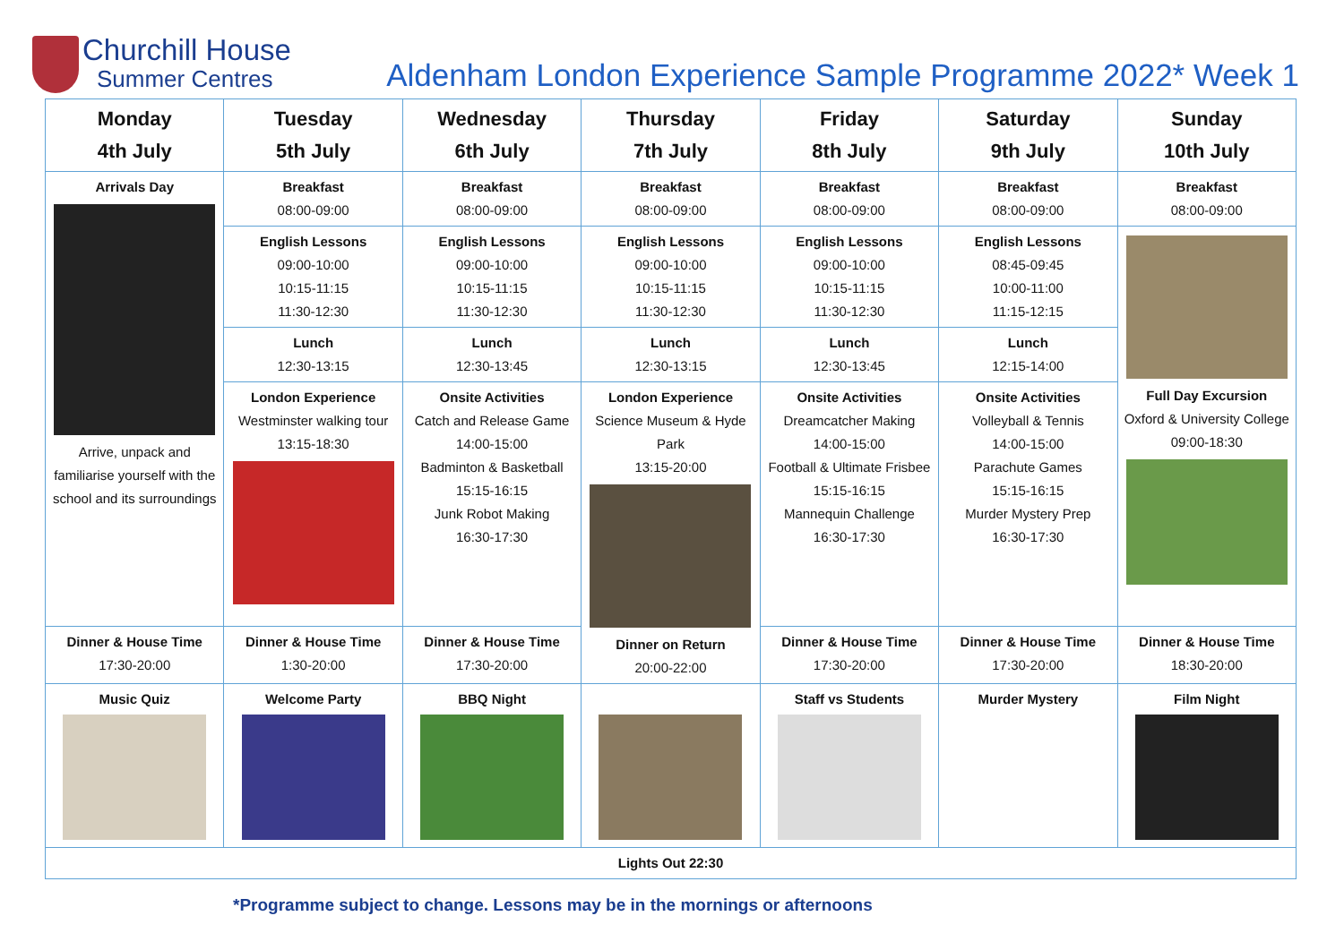Churchill House
Summer Centres
Aldenham London Experience Sample Programme 2022* Week 1
| Monday 4th July | Tuesday 5th July | Wednesday 6th July | Thursday 7th July | Friday 8th July | Saturday 9th July | Sunday 10th July |
| --- | --- | --- | --- | --- | --- | --- |
| Arrivals Day Arrive, unpack and familiarise yourself with the school and its surroundings | Breakfast 08:00-09:00 | Breakfast 08:00-09:00 | Breakfast 08:00-09:00 | Breakfast 08:00-09:00 | Breakfast 08:00-09:00 | Breakfast 08:00-09:00 |
| | English Lessons 09:00-10:00 10:15-11:15 11:30-12:30 | English Lessons 09:00-10:00 10:15-11:15 11:30-12:30 | English Lessons 09:00-10:00 10:15-11:15 11:30-12:30 | English Lessons 09:00-10:00 10:15-11:15 11:30-12:30 | English Lessons 08:45-09:45 10:00-11:00 11:15-12:15 | Full Day Excursion Oxford & University College 09:00-18:30 |
| | Lunch 12:30-13:15 | Lunch 12:30-13:45 | Lunch 12:30-13:15 | Lunch 12:30-13:45 | Lunch 12:15-14:00 | |
| | London Experience Westminster walking tour 13:15-18:30 | Onsite Activities Catch and Release Game 14:00-15:00 Badminton & Basketball 15:15-16:15 Junk Robot Making 16:30-17:30 | London Experience Science Museum & Hyde Park 13:15-20:00 Dinner on Return 20:00-22:00 | Onsite Activities Dreamcatcher Making 14:00-15:00 Football & Ultimate Frisbee 15:15-16:15 Mannequin Challenge 16:30-17:30 | Onsite Activities Volleyball & Tennis 14:00-15:00 Parachute Games 15:15-16:15 Murder Mystery Prep 16:30-17:30 | |
| Dinner & House Time 17:30-20:00 | Dinner & House Time 1:30-20:00 | Dinner & House Time 17:30-20:00 | | Dinner & House Time 17:30-20:00 | Dinner & House Time 17:30-20:00 | Dinner & House Time 18:30-20:00 |
| Music Quiz | Welcome Party | BBQ Night | | Staff vs Students | Murder Mystery | Film Night |
| Lights Out 22:30 | | | | | | |
*Programme subject to change. Lessons may be in the mornings or afternoons